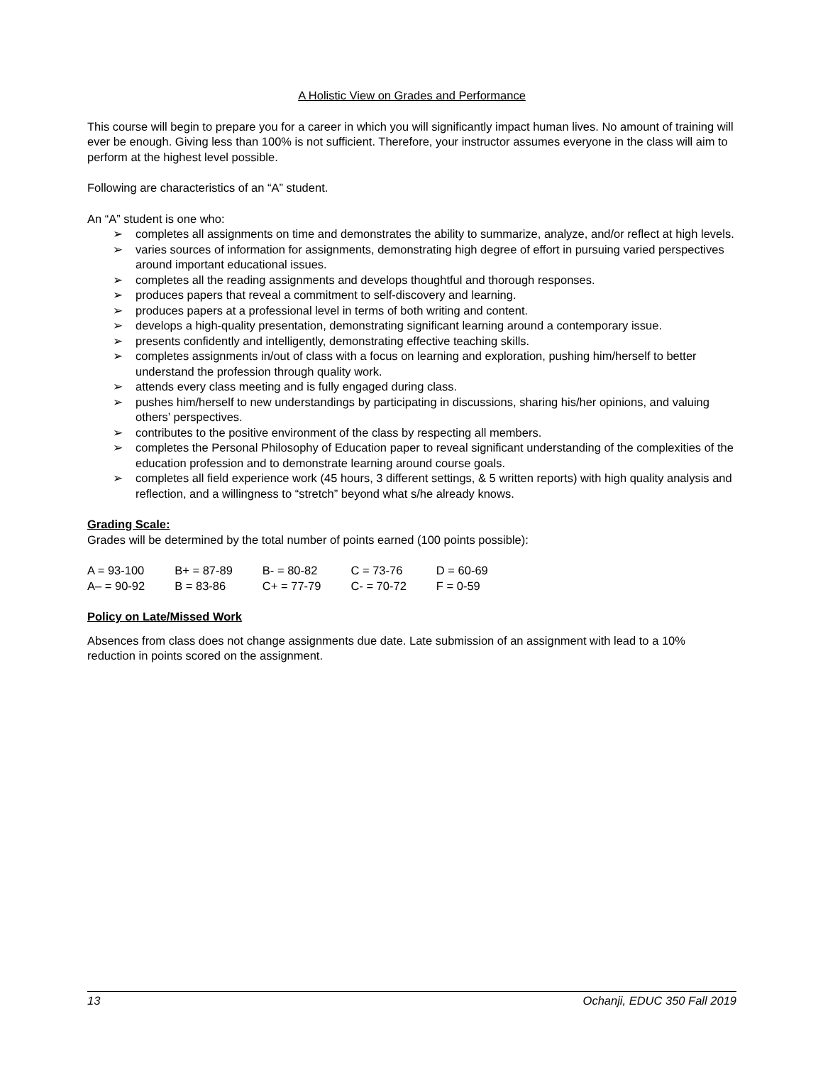A Holistic View on Grades and Performance
This course will begin to prepare you for a career in which you will significantly impact human lives. No amount of training will ever be enough. Giving less than 100% is not sufficient. Therefore, your instructor assumes everyone in the class will aim to perform at the highest level possible.
Following are characteristics of an “A” student.
An “A” student is one who:
➢ completes all assignments on time and demonstrates the ability to summarize, analyze, and/or reflect at high levels.
➢ varies sources of information for assignments, demonstrating high degree of effort in pursuing varied perspectives around important educational issues.
➢ completes all the reading assignments and develops thoughtful and thorough responses.
➢ produces papers that reveal a commitment to self-discovery and learning.
➢ produces papers at a professional level in terms of both writing and content.
➢ develops a high-quality presentation, demonstrating significant learning around a contemporary issue.
➢ presents confidently and intelligently, demonstrating effective teaching skills.
➢ completes assignments in/out of class with a focus on learning and exploration, pushing him/herself to better understand the profession through quality work.
➢ attends every class meeting and is fully engaged during class.
➢ pushes him/herself to new understandings by participating in discussions, sharing his/her opinions, and valuing others’ perspectives.
➢ contributes to the positive environment of the class by respecting all members.
➢ completes the Personal Philosophy of Education paper to reveal significant understanding of the complexities of the education profession and to demonstrate learning around course goals.
➢ completes all field experience work (45 hours, 3 different settings, & 5 written reports) with high quality analysis and reflection, and a willingness to “stretch” beyond what s/he already knows.
Grading Scale:
Grades will be determined by the total number of points earned (100 points possible):
| A = 93-100 | B+ = 87-89 | B- = 80-82 | C = 73-76 | D = 60-69 |
| A– = 90-92 | B = 83-86 | C+ = 77-79 | C- = 70-72 | F = 0-59 |
Policy on Late/Missed Work
Absences from class does not change assignments due date. Late submission of an assignment with lead to a 10% reduction in points scored on the assignment.
13 Ochanji, EDUC 350 Fall 2019